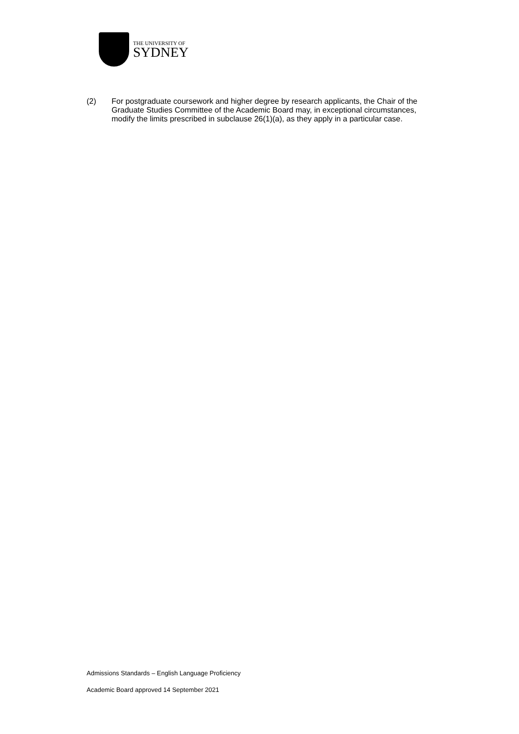THE UNIVERSITY OF
SYDNEY
(2) For postgraduate coursework and higher degree by research applicants, the Chair of the Graduate Studies Committee of the Academic Board may, in exceptional circumstances, modify the limits prescribed in subclause 26(1)(a), as they apply in a particular case.
Admissions Standards – English Language Proficiency
Academic Board approved 14 September 2021